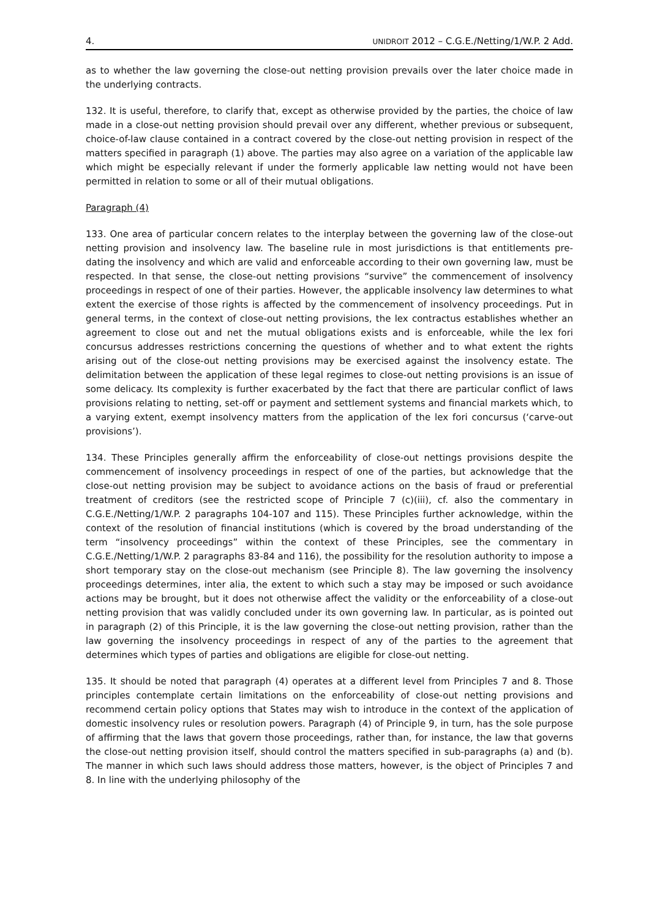4. UNIDROIT 2012 – C.G.E./Netting/1/W.P. 2 Add.
as to whether the law governing the close-out netting provision prevails over the later choice made in the underlying contracts.
132. It is useful, therefore, to clarify that, except as otherwise provided by the parties, the choice of law made in a close-out netting provision should prevail over any different, whether previous or subsequent, choice-of-law clause contained in a contract covered by the close-out netting provision in respect of the matters specified in paragraph (1) above. The parties may also agree on a variation of the applicable law which might be especially relevant if under the formerly applicable law netting would not have been permitted in relation to some or all of their mutual obligations.
Paragraph (4)
133. One area of particular concern relates to the interplay between the governing law of the close-out netting provision and insolvency law. The baseline rule in most jurisdictions is that entitlements pre-dating the insolvency and which are valid and enforceable according to their own governing law, must be respected. In that sense, the close-out netting provisions “survive” the commencement of insolvency proceedings in respect of one of their parties. However, the applicable insolvency law determines to what extent the exercise of those rights is affected by the commencement of insolvency proceedings. Put in general terms, in the context of close-out netting provisions, the lex contractus establishes whether an agreement to close out and net the mutual obligations exists and is enforceable, while the lex fori concursus addresses restrictions concerning the questions of whether and to what extent the rights arising out of the close-out netting provisions may be exercised against the insolvency estate. The delimitation between the application of these legal regimes to close-out netting provisions is an issue of some delicacy. Its complexity is further exacerbated by the fact that there are particular conflict of laws provisions relating to netting, set-off or payment and settlement systems and financial markets which, to a varying extent, exempt insolvency matters from the application of the lex fori concursus (‘carve-out provisions’).
134. These Principles generally affirm the enforceability of close-out nettings provisions despite the commencement of insolvency proceedings in respect of one of the parties, but acknowledge that the close-out netting provision may be subject to avoidance actions on the basis of fraud or preferential treatment of creditors (see the restricted scope of Principle 7 (c)(iii), cf. also the commentary in C.G.E./Netting/1/W.P. 2 paragraphs 104-107 and 115). These Principles further acknowledge, within the context of the resolution of financial institutions (which is covered by the broad understanding of the term “insolvency proceedings” within the context of these Principles, see the commentary in C.G.E./Netting/1/W.P. 2 paragraphs 83-84 and 116), the possibility for the resolution authority to impose a short temporary stay on the close-out mechanism (see Principle 8). The law governing the insolvency proceedings determines, inter alia, the extent to which such a stay may be imposed or such avoidance actions may be brought, but it does not otherwise affect the validity or the enforceability of a close-out netting provision that was validly concluded under its own governing law. In particular, as is pointed out in paragraph (2) of this Principle, it is the law governing the close-out netting provision, rather than the law governing the insolvency proceedings in respect of any of the parties to the agreement that determines which types of parties and obligations are eligible for close-out netting.
135. It should be noted that paragraph (4) operates at a different level from Principles 7 and 8. Those principles contemplate certain limitations on the enforceability of close-out netting provisions and recommend certain policy options that States may wish to introduce in the context of the application of domestic insolvency rules or resolution powers. Paragraph (4) of Principle 9, in turn, has the sole purpose of affirming that the laws that govern those proceedings, rather than, for instance, the law that governs the close-out netting provision itself, should control the matters specified in sub-paragraphs (a) and (b). The manner in which such laws should address those matters, however, is the object of Principles 7 and 8. In line with the underlying philosophy of the